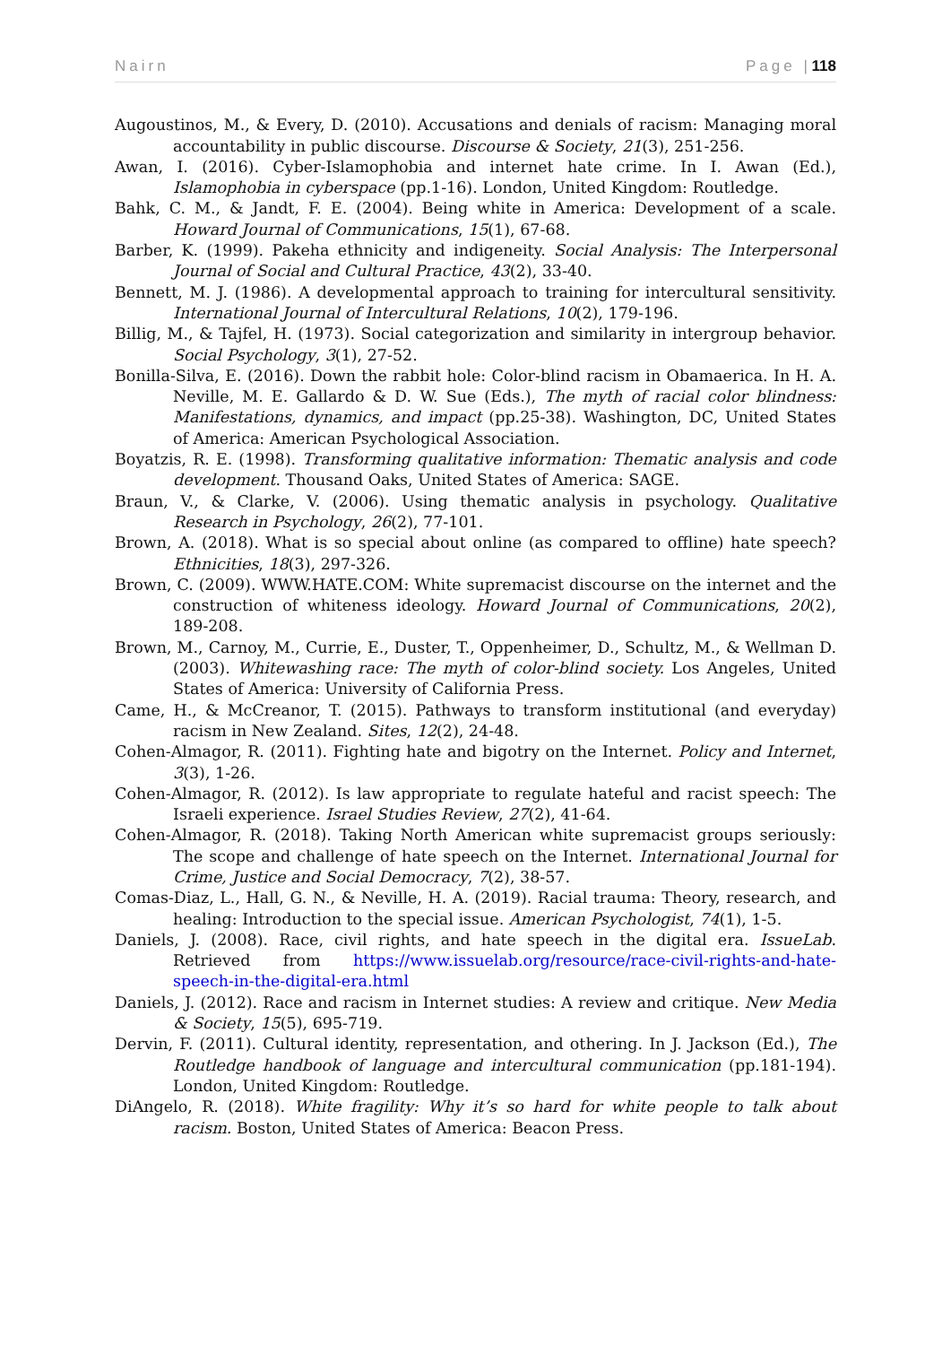Nairn Page | 118
Augoustinos, M., & Every, D. (2010). Accusations and denials of racism: Managing moral accountability in public discourse. Discourse & Society, 21(3), 251-256.
Awan, I. (2016). Cyber-Islamophobia and internet hate crime. In I. Awan (Ed.), Islamophobia in cyberspace (pp.1-16). London, United Kingdom: Routledge.
Bahk, C. M., & Jandt, F. E. (2004). Being white in America: Development of a scale. Howard Journal of Communications, 15(1), 67-68.
Barber, K. (1999). Pakeha ethnicity and indigeneity. Social Analysis: The Interpersonal Journal of Social and Cultural Practice, 43(2), 33-40.
Bennett, M. J. (1986). A developmental approach to training for intercultural sensitivity. International Journal of Intercultural Relations, 10(2), 179-196.
Billig, M., & Tajfel, H. (1973). Social categorization and similarity in intergroup behavior. Social Psychology, 3(1), 27-52.
Bonilla-Silva, E. (2016). Down the rabbit hole: Color-blind racism in Obamaerica. In H. A. Neville, M. E. Gallardo & D. W. Sue (Eds.), The myth of racial color blindness: Manifestations, dynamics, and impact (pp.25-38). Washington, DC, United States of America: American Psychological Association.
Boyatzis, R. E. (1998). Transforming qualitative information: Thematic analysis and code development. Thousand Oaks, United States of America: SAGE.
Braun, V., & Clarke, V. (2006). Using thematic analysis in psychology. Qualitative Research in Psychology, 26(2), 77-101.
Brown, A. (2018). What is so special about online (as compared to offline) hate speech? Ethnicities, 18(3), 297-326.
Brown, C. (2009). WWW.HATE.COM: White supremacist discourse on the internet and the construction of whiteness ideology. Howard Journal of Communications, 20(2), 189-208.
Brown, M., Carnoy, M., Currie, E., Duster, T., Oppenheimer, D., Schultz, M., & Wellman D. (2003). Whitewashing race: The myth of color-blind society. Los Angeles, United States of America: University of California Press.
Came, H., & McCreanor, T. (2015). Pathways to transform institutional (and everyday) racism in New Zealand. Sites, 12(2), 24-48.
Cohen-Almagor, R. (2011). Fighting hate and bigotry on the Internet. Policy and Internet, 3(3), 1-26.
Cohen-Almagor, R. (2012). Is law appropriate to regulate hateful and racist speech: The Israeli experience. Israel Studies Review, 27(2), 41-64.
Cohen-Almagor, R. (2018). Taking North American white supremacist groups seriously: The scope and challenge of hate speech on the Internet. International Journal for Crime, Justice and Social Democracy, 7(2), 38-57.
Comas-Diaz, L., Hall, G. N., & Neville, H. A. (2019). Racial trauma: Theory, research, and healing: Introduction to the special issue. American Psychologist, 74(1), 1-5.
Daniels, J. (2008). Race, civil rights, and hate speech in the digital era. IssueLab. Retrieved from https://www.issuelab.org/resource/race-civil-rights-and-hate-speech-in-the-digital-era.html
Daniels, J. (2012). Race and racism in Internet studies: A review and critique. New Media & Society, 15(5), 695-719.
Dervin, F. (2011). Cultural identity, representation, and othering. In J. Jackson (Ed.), The Routledge handbook of language and intercultural communication (pp.181-194). London, United Kingdom: Routledge.
DiAngelo, R. (2018). White fragility: Why it’s so hard for white people to talk about racism. Boston, United States of America: Beacon Press.